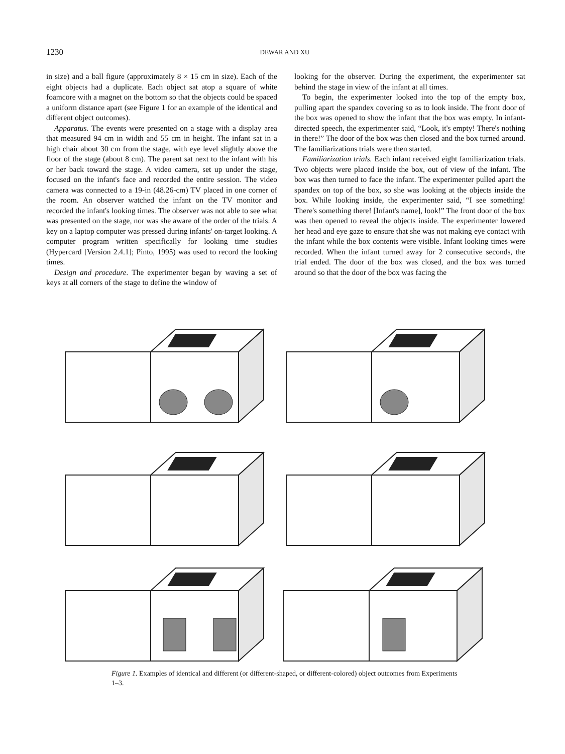1230 DEWAR AND XU
in size) and a ball figure (approximately 8 × 15 cm in size). Each of the eight objects had a duplicate. Each object sat atop a square of white foamcore with a magnet on the bottom so that the objects could be spaced a uniform distance apart (see Figure 1 for an example of the identical and different object outcomes).
Apparatus. The events were presented on a stage with a display area that measured 94 cm in width and 55 cm in height. The infant sat in a high chair about 30 cm from the stage, with eye level slightly above the floor of the stage (about 8 cm). The parent sat next to the infant with his or her back toward the stage. A video camera, set up under the stage, focused on the infant's face and recorded the entire session. The video camera was connected to a 19-in (48.26-cm) TV placed in one corner of the room. An observer watched the infant on the TV monitor and recorded the infant's looking times. The observer was not able to see what was presented on the stage, nor was she aware of the order of the trials. A key on a laptop computer was pressed during infants' on-target looking. A computer program written specifically for looking time studies (Hypercard [Version 2.4.1]; Pinto, 1995) was used to record the looking times.
Design and procedure. The experimenter began by waving a set of keys at all corners of the stage to define the window of
looking for the observer. During the experiment, the experimenter sat behind the stage in view of the infant at all times.
To begin, the experimenter looked into the top of the empty box, pulling apart the spandex covering so as to look inside. The front door of the box was opened to show the infant that the box was empty. In infant-directed speech, the experimenter said, “Look, it's empty! There's nothing in there!” The door of the box was then closed and the box turned around. The familiarizations trials were then started.
Familiarization trials. Each infant received eight familiarization trials. Two objects were placed inside the box, out of view of the infant. The box was then turned to face the infant. The experimenter pulled apart the spandex on top of the box, so she was looking at the objects inside the box. While looking inside, the experimenter said, “I see something! There's something there! [Infant's name], look!” The front door of the box was then opened to reveal the objects inside. The experimenter lowered her head and eye gaze to ensure that she was not making eye contact with the infant while the box contents were visible. Infant looking times were recorded. When the infant turned away for 2 consecutive seconds, the trial ended. The door of the box was closed, and the box was turned around so that the door of the box was facing the
Figure 1. Examples of identical and different (or different-shaped, or different-colored) object outcomes from Experiments 1–3.